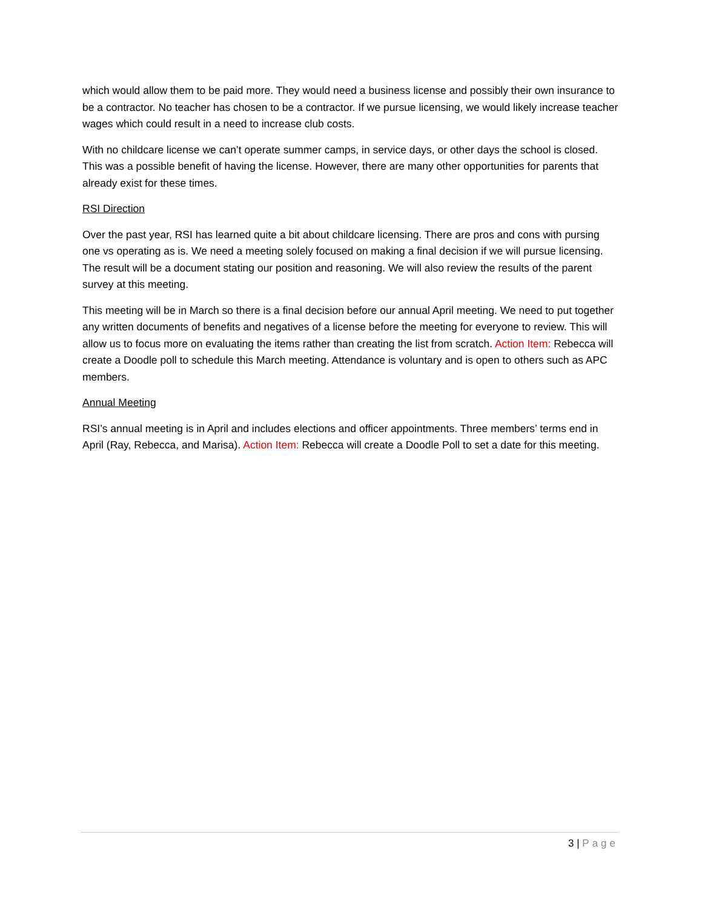which would allow them to be paid more. They would need a business license and possibly their own insurance to be a contractor. No teacher has chosen to be a contractor. If we pursue licensing, we would likely increase teacher wages which could result in a need to increase club costs.
With no childcare license we can’t operate summer camps, in service days, or other days the school is closed. This was a possible benefit of having the license. However, there are many other opportunities for parents that already exist for these times.
RSI Direction
Over the past year, RSI has learned quite a bit about childcare licensing. There are pros and cons with pursing one vs operating as is. We need a meeting solely focused on making a final decision if we will pursue licensing. The result will be a document stating our position and reasoning. We will also review the results of the parent survey at this meeting.
This meeting will be in March so there is a final decision before our annual April meeting. We need to put together any written documents of benefits and negatives of a license before the meeting for everyone to review. This will allow us to focus more on evaluating the items rather than creating the list from scratch. Action Item: Rebecca will create a Doodle poll to schedule this March meeting. Attendance is voluntary and is open to others such as APC members.
Annual Meeting
RSI’s annual meeting is in April and includes elections and officer appointments. Three members’ terms end in April (Ray, Rebecca, and Marisa). Action Item: Rebecca will create a Doodle Poll to set a date for this meeting.
3 | Page